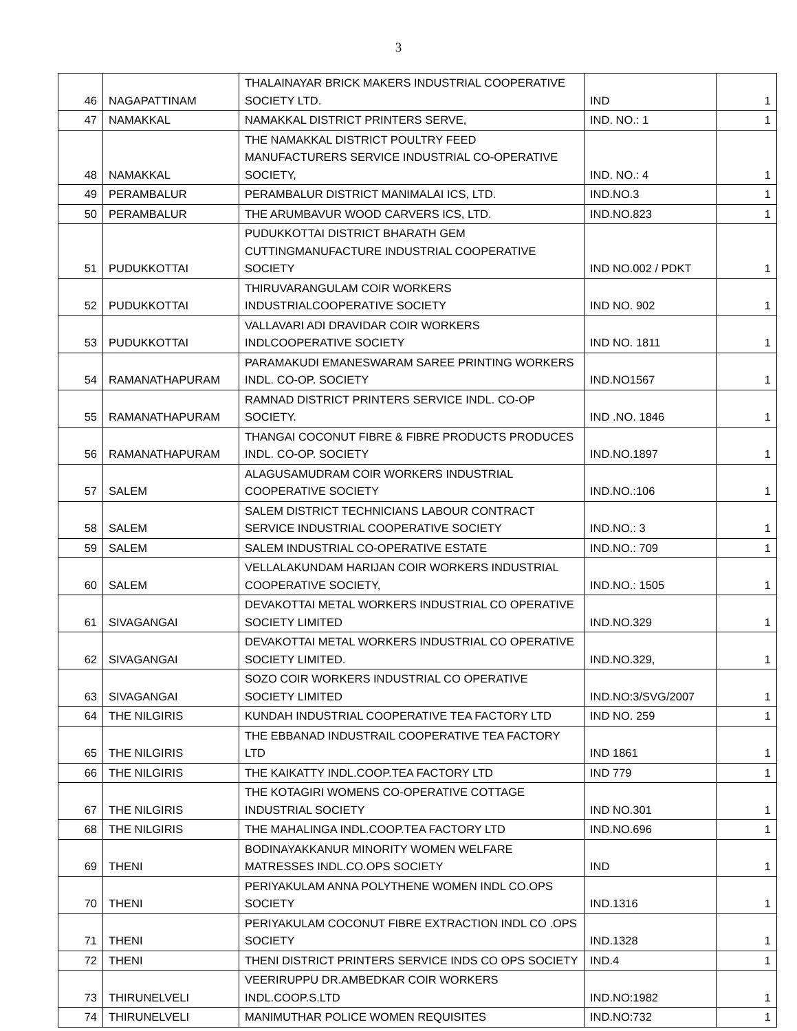3
| 46 | NAGAPATTINAM | THALAINAYAR BRICK MAKERS INDUSTRIAL COOPERATIVE SOCIETY LTD. | IND | 1 |
| 47 | NAMAKKAL | NAMAKKAL DISTRICT PRINTERS SERVE, | IND. NO.: 1 | 1 |
| 48 | NAMAKKAL | THE NAMAKKAL DISTRICT POULTRY FEED MANUFACTURERS SERVICE INDUSTRIAL CO-OPERATIVE SOCIETY, | IND. NO.: 4 | 1 |
| 49 | PERAMBALUR | PERAMBALUR DISTRICT MANIMALAI ICS, LTD. | IND.NO.3 | 1 |
| 50 | PERAMBALUR | THE ARUMBAVUR WOOD CARVERS ICS, LTD. | IND.NO.823 | 1 |
| 51 | PUDUKKOTTAI | PUDUKKOTTAI DISTRICT BHARATH GEM CUTTINGMANUFACTURE INDUSTRIAL COOPERATIVE SOCIETY | IND NO.002 / PDKT | 1 |
| 52 | PUDUKKOTTAI | THIRUVARANGULAM COIR WORKERS INDUSTRIALCOOPERATIVE SOCIETY | IND NO. 902 | 1 |
| 53 | PUDUKKOTTAI | VALLAVARI ADI DRAVIDAR COIR WORKERS INDLCOOPERATIVE SOCIETY | IND NO. 1811 | 1 |
| 54 | RAMANATHAPURAM | PARAMAKUDI EMANESWARAM SAREE PRINTING WORKERS INDL. CO-OP. SOCIETY | IND.NO1567 | 1 |
| 55 | RAMANATHAPURAM | RAMNAD DISTRICT PRINTERS SERVICE INDL. CO-OP SOCIETY. | IND .NO. 1846 | 1 |
| 56 | RAMANATHAPURAM | THANGAI COCONUT FIBRE & FIBRE PRODUCTS PRODUCES INDL. CO-OP. SOCIETY | IND.NO.1897 | 1 |
| 57 | SALEM | ALAGUSAMUDRAM COIR WORKERS INDUSTRIAL COOPERATIVE SOCIETY | IND.NO.:106 | 1 |
| 58 | SALEM | SALEM DISTRICT TECHNICIANS LABOUR CONTRACT SERVICE INDUSTRIAL COOPERATIVE SOCIETY | IND.NO.: 3 | 1 |
| 59 | SALEM | SALEM INDUSTRIAL CO-OPERATIVE ESTATE | IND.NO.: 709 | 1 |
| 60 | SALEM | VELLALAKUNDAM HARIJAN COIR WORKERS INDUSTRIAL COOPERATIVE SOCIETY, | IND.NO.: 1505 | 1 |
| 61 | SIVAGANGAI | DEVAKOTTAI METAL WORKERS INDUSTRIAL CO OPERATIVE SOCIETY LIMITED | IND.NO.329 | 1 |
| 62 | SIVAGANGAI | DEVAKOTTAI METAL WORKERS INDUSTRIAL CO OPERATIVE SOCIETY LIMITED. | IND.NO.329, | 1 |
| 63 | SIVAGANGAI | SOZO COIR WORKERS INDUSTRIAL CO OPERATIVE SOCIETY LIMITED | IND.NO:3/SVG/2007 | 1 |
| 64 | THE NILGIRIS | KUNDAH INDUSTRIAL COOPERATIVE TEA FACTORY LTD | IND NO. 259 | 1 |
| 65 | THE NILGIRIS | THE EBBANAD INDUSTRAIL COOPERATIVE TEA FACTORY LTD | IND 1861 | 1 |
| 66 | THE NILGIRIS | THE KAIKATTY INDL.COOP.TEA FACTORY LTD | IND 779 | 1 |
| 67 | THE NILGIRIS | THE KOTAGIRI WOMENS CO-OPERATIVE COTTAGE INDUSTRIAL SOCIETY | IND NO.301 | 1 |
| 68 | THE NILGIRIS | THE MAHALINGA INDL.COOP.TEA FACTORY LTD | IND.NO.696 | 1 |
| 69 | THENI | BODINAYAKKANUR MINORITY WOMEN WELFARE MATRESSES INDL.CO.OPS SOCIETY | IND | 1 |
| 70 | THENI | PERIYAKULAM ANNA POLYTHENE WOMEN INDL CO.OPS SOCIETY | IND.1316 | 1 |
| 71 | THENI | PERIYAKULAM COCONUT FIBRE EXTRACTION INDL CO .OPS SOCIETY | IND.1328 | 1 |
| 72 | THENI | THENI DISTRICT PRINTERS SERVICE INDS CO OPS SOCIETY | IND.4 | 1 |
| 73 | THIRUNELVELI | VEERIRUPPU DR.AMBEDKAR COIR WORKERS INDL.COOP.S.LTD | IND.NO:1982 | 1 |
| 74 | THIRUNELVELI | MANIMUTHAR POLICE WOMEN REQUISITES | IND.NO:732 | 1 |